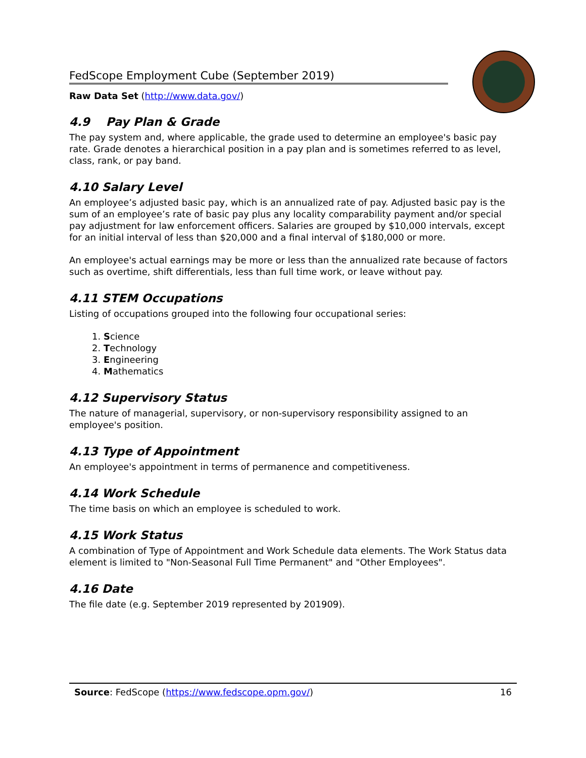FedScope Employment Cube (September 2019)
Raw Data Set (http://www.data.gov/)
4.9 Pay Plan & Grade
The pay system and, where applicable, the grade used to determine an employee's basic pay rate. Grade denotes a hierarchical position in a pay plan and is sometimes referred to as level, class, rank, or pay band.
4.10 Salary Level
An employee’s adjusted basic pay, which is an annualized rate of pay. Adjusted basic pay is the sum of an employee’s rate of basic pay plus any locality comparability payment and/or special pay adjustment for law enforcement officers. Salaries are grouped by $10,000 intervals, except for an initial interval of less than $20,000 and a final interval of $180,000 or more.
An employee's actual earnings may be more or less than the annualized rate because of factors such as overtime, shift differentials, less than full time work, or leave without pay.
4.11 STEM Occupations
Listing of occupations grouped into the following four occupational series:
1. Science
2. Technology
3. Engineering
4. Mathematics
4.12 Supervisory Status
The nature of managerial, supervisory, or non-supervisory responsibility assigned to an employee's position.
4.13 Type of Appointment
An employee's appointment in terms of permanence and competitiveness.
4.14 Work Schedule
The time basis on which an employee is scheduled to work.
4.15 Work Status
A combination of Type of Appointment and Work Schedule data elements. The Work Status data element is limited to "Non-Seasonal Full Time Permanent" and "Other Employees".
4.16 Date
The file date (e.g. September 2019 represented by 201909).
Source: FedScope (https://www.fedscope.opm.gov/) 16